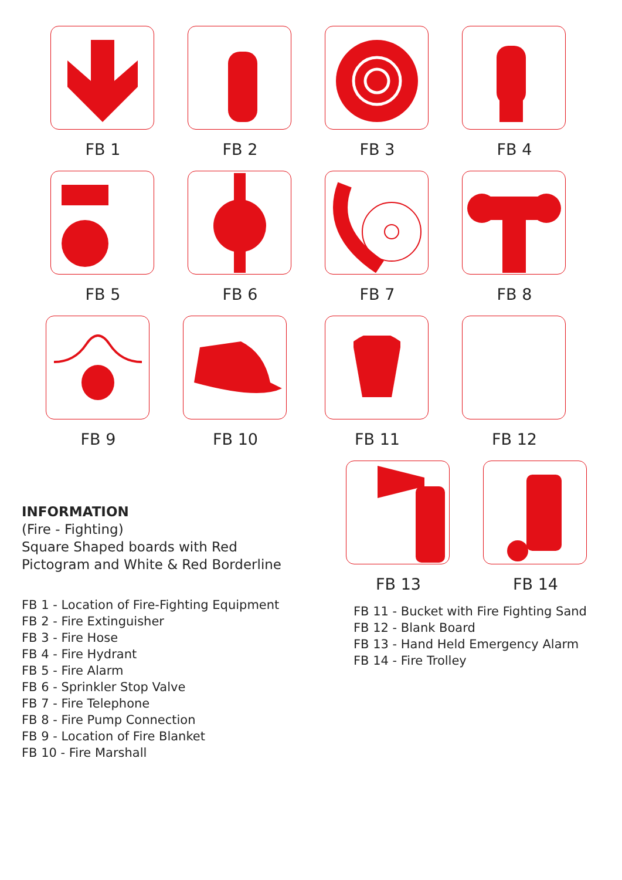FB 1 FB 2 FB 3 FB 4
FB 5 FB 6 FB 7 FB 8
FB 9 FB 10 FB 11 FB 12
INFORMATION
(Fire - Fighting)
Square Shaped boards with Red
Pictogram and White & Red Borderline
FB 1 - Location of Fire-Fighting Equipment
FB 2 - Fire Extinguisher
FB 3 - Fire Hose
FB 4 - Fire Hydrant
FB 5 - Fire Alarm
FB 6 - Sprinkler Stop Valve
FB 7 - Fire Telephone
FB 8 - Fire Pump Connection
FB 9 - Location of Fire Blanket
FB 10 - Fire Marshall
FB 13 FB 14
FB 11 - Bucket with Fire Fighting Sand
FB 12 - Blank Board
FB 13 - Hand Held Emergency Alarm
FB 14 - Fire Trolley